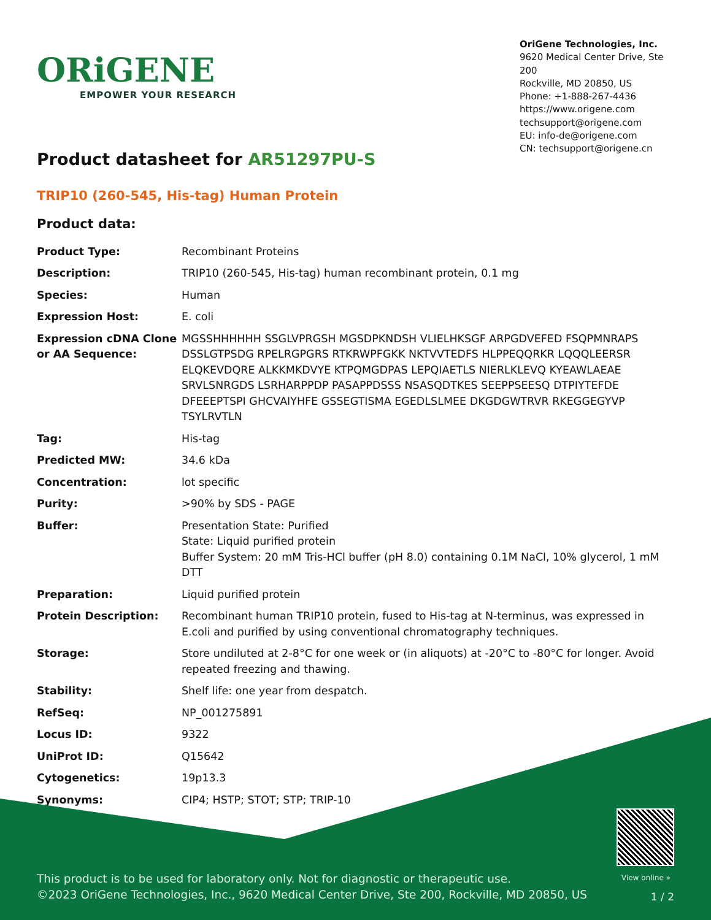ORiGENE
EMPOWER YOUR RESEARCH
OriGene Technologies, Inc.
9620 Medical Center Drive, Ste 200
Rockville, MD 20850, US
Phone: +1-888-267-4436
https://www.origene.com
techsupport@origene.com
EU: info-de@origene.com
CN: techsupport@origene.cn
Product datasheet for AR51297PU-S
TRIP10 (260-545, His-tag) Human Protein
Product data:
| Product Type: | Recombinant Proteins |
| Description: | TRIP10 (260-545, His-tag) human recombinant protein, 0.1 mg |
| Species: | Human |
| Expression Host: | E. coli |
| Expression cDNA Clone or AA Sequence: | MGSSHHHHHH SSGLVPRGSH MGSDPKNDSH VLIELHKSGF ARPGDVEFED FSQPMNRAPS DSSLGTPSDG RPELRGPGRS RTKRWPFGKK NKTVVTEDFS HLPPEQQRKR LQQQLEERSR ELQKEVDQRE ALKKMKDVYE KTPQMGDPAS LEPQIAETLS NIERLKLEVQ KYEAWLAEAE SRVLSNRGDS LSRHARPPDP PASAPPDSSS NSASQDTKES SEEPPSEESQ DTPIYTEFDE DFEEEPTSPI GHCVAIYHFE GSSEGTISMA EGEDLSLMEE DKGDGWTRVR RKEGGEGYVP TSYLRVTLN |
| Tag: | His-tag |
| Predicted MW: | 34.6 kDa |
| Concentration: | lot specific |
| Purity: | >90% by SDS - PAGE |
| Buffer: | Presentation State: Purified State: Liquid purified protein Buffer System: 20 mM Tris-HCl buffer (pH 8.0) containing 0.1M NaCl, 10% glycerol, 1 mM DTT |
| Preparation: | Liquid purified protein |
| Protein Description: | Recombinant human TRIP10 protein, fused to His-tag at N-terminus, was expressed in E.coli and purified by using conventional chromatography techniques. |
| Storage: | Store undiluted at 2-8°C for one week or (in aliquots) at -20°C to -80°C for longer. Avoid repeated freezing and thawing. |
| Stability: | Shelf life: one year from despatch. |
| RefSeq: | NP_001275891 |
| Locus ID: | 9322 |
| UniProt ID: | Q15642 |
| Cytogenetics: | 19p13.3 |
| Synonyms: | CIP4; HSTP; STOT; STP; TRIP-10 |
View online »
This product is to be used for laboratory only. Not for diagnostic or therapeutic use.
©2023 OriGene Technologies, Inc., 9620 Medical Center Drive, Ste 200, Rockville, MD 20850, US
1 / 2